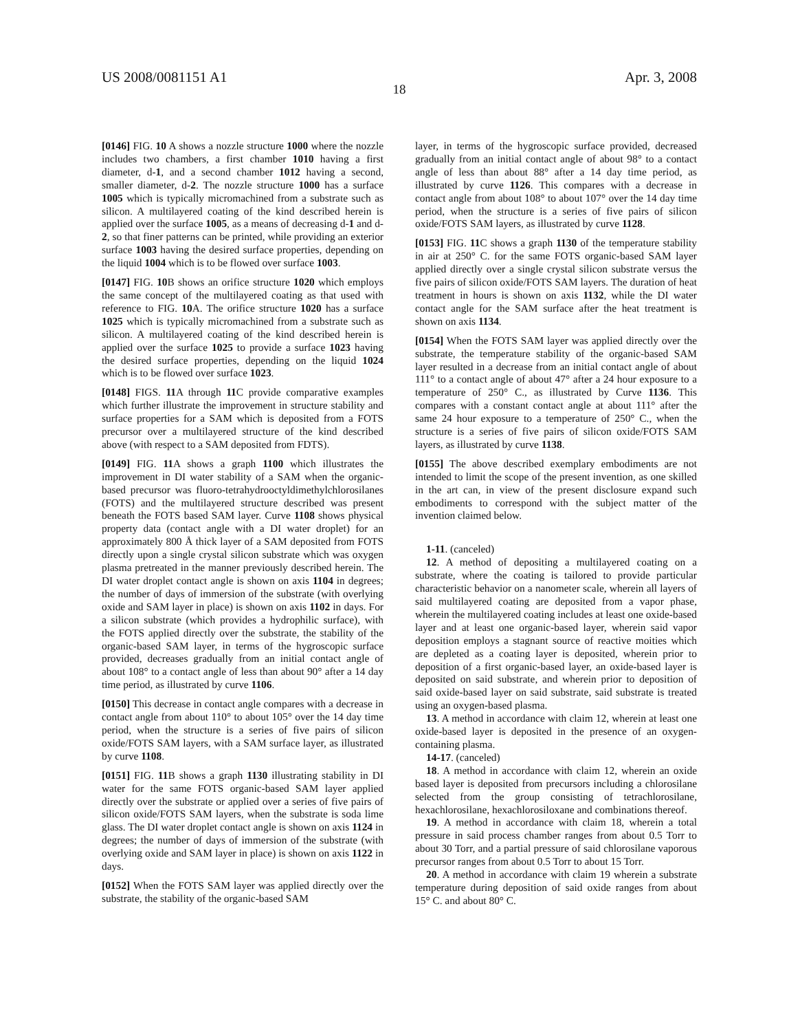US 2008/0081151 A1 Apr. 3, 2008
18
[0146] FIG. 10 A shows a nozzle structure 1000 where the nozzle includes two chambers, a first chamber 1010 having a first diameter, d-1, and a second chamber 1012 having a second, smaller diameter, d-2. The nozzle structure 1000 has a surface 1005 which is typically micromachined from a substrate such as silicon. A multilayered coating of the kind described herein is applied over the surface 1005, as a means of decreasing d-1 and d-2, so that finer patterns can be printed, while providing an exterior surface 1003 having the desired surface properties, depending on the liquid 1004 which is to be flowed over surface 1003.
[0147] FIG. 10 B shows an orifice structure 1020 which employs the same concept of the multilayered coating as that used with reference to FIG. 10 A. The orifice structure 1020 has a surface 1025 which is typically micromachined from a substrate such as silicon. A multilayered coating of the kind described herein is applied over the surface 1025 to provide a surface 1023 having the desired surface properties, depending on the liquid 1024 which is to be flowed over surface 1023.
[0148] FIGS. 11 A through 11 C provide comparative examples which further illustrate the improvement in structure stability and surface properties for a SAM which is deposited from a FOTS precursor over a multilayered structure of the kind described above (with respect to a SAM deposited from FDTS).
[0149] FIG. 11 A shows a graph 1100 which illustrates the improvement in DI water stability of a SAM when the organic-based precursor was fluoro-tetrahydrooctyldimethylchlorosilanes (FOTS) and the multilayered structure described was present beneath the FOTS based SAM layer. Curve 1108 shows physical property data (contact angle with a DI water droplet) for an approximately 800 Å thick layer of a SAM deposited from FOTS directly upon a single crystal silicon substrate which was oxygen plasma pretreated in the manner previously described herein. The DI water droplet contact angle is shown on axis 1104 in degrees; the number of days of immersion of the substrate (with overlying oxide and SAM layer in place) is shown on axis 1102 in days. For a silicon substrate (which provides a hydrophilic surface), with the FOTS applied directly over the substrate, the stability of the organic-based SAM layer, in terms of the hygroscopic surface provided, decreases gradually from an initial contact angle of about 108° to a contact angle of less than about 90° after a 14 day time period, as illustrated by curve 1106.
[0150] This decrease in contact angle compares with a decrease in contact angle from about 110° to about 105° over the 14 day time period, when the structure is a series of five pairs of silicon oxide/FOTS SAM layers, with a SAM surface layer, as illustrated by curve 1108.
[0151] FIG. 11 B shows a graph 1130 illustrating stability in DI water for the same FOTS organic-based SAM layer applied directly over the substrate or applied over a series of five pairs of silicon oxide/FOTS SAM layers, when the substrate is soda lime glass. The DI water droplet contact angle is shown on axis 1124 in degrees; the number of days of immersion of the substrate (with overlying oxide and SAM layer in place) is shown on axis 1122 in days.
[0152] When the FOTS SAM layer was applied directly over the substrate, the stability of the organic-based SAM
layer, in terms of the hygroscopic surface provided, decreased gradually from an initial contact angle of about 98° to a contact angle of less than about 88° after a 14 day time period, as illustrated by curve 1126. This compares with a decrease in contact angle from about 108° to about 107° over the 14 day time period, when the structure is a series of five pairs of silicon oxide/FOTS SAM layers, as illustrated by curve 1128.
[0153] FIG. 11 C shows a graph 1130 of the temperature stability in air at 250° C. for the same FOTS organic-based SAM layer applied directly over a single crystal silicon substrate versus the five pairs of silicon oxide/FOTS SAM layers. The duration of heat treatment in hours is shown on axis 1132, while the DI water contact angle for the SAM surface after the heat treatment is shown on axis 1134.
[0154] When the FOTS SAM layer was applied directly over the substrate, the temperature stability of the organic-based SAM layer resulted in a decrease from an initial contact angle of about 111° to a contact angle of about 47° after a 24 hour exposure to a temperature of 250° C., as illustrated by Curve 1136. This compares with a constant contact angle at about 111° after the same 24 hour exposure to a temperature of 250° C., when the structure is a series of five pairs of silicon oxide/FOTS SAM layers, as illustrated by curve 1138.
[0155] The above described exemplary embodiments are not intended to limit the scope of the present invention, as one skilled in the art can, in view of the present disclosure expand such embodiments to correspond with the subject matter of the invention claimed below.
1-11. (canceled)
12. A method of depositing a multilayered coating on a substrate, where the coating is tailored to provide particular characteristic behavior on a nanometer scale, wherein all layers of said multilayered coating are deposited from a vapor phase, wherein the multilayered coating includes at least one oxide-based layer and at least one organic-based layer, wherein said vapor deposition employs a stagnant source of reactive moities which are depleted as a coating layer is deposited, wherein prior to deposition of a first organic-based layer, an oxide-based layer is deposited on said substrate, and wherein prior to deposition of said oxide-based layer on said substrate, said substrate is treated using an oxygen-based plasma.
13. A method in accordance with claim 12, wherein at least one oxide-based layer is deposited in the presence of an oxygen-containing plasma.
14-17. (canceled)
18. A method in accordance with claim 12, wherein an oxide based layer is deposited from precursors including a chlorosilane selected from the group consisting of tetrachlorosilane, hexachlorosilane, hexachlorosiloxane and combinations thereof.
19. A method in accordance with claim 18, wherein a total pressure in said process chamber ranges from about 0.5 Torr to about 30 Torr, and a partial pressure of said chlorosilane vaporous precursor ranges from about 0.5 Torr to about 15 Torr.
20. A method in accordance with claim 19 wherein a substrate temperature during deposition of said oxide ranges from about 15° C. and about 80° C.